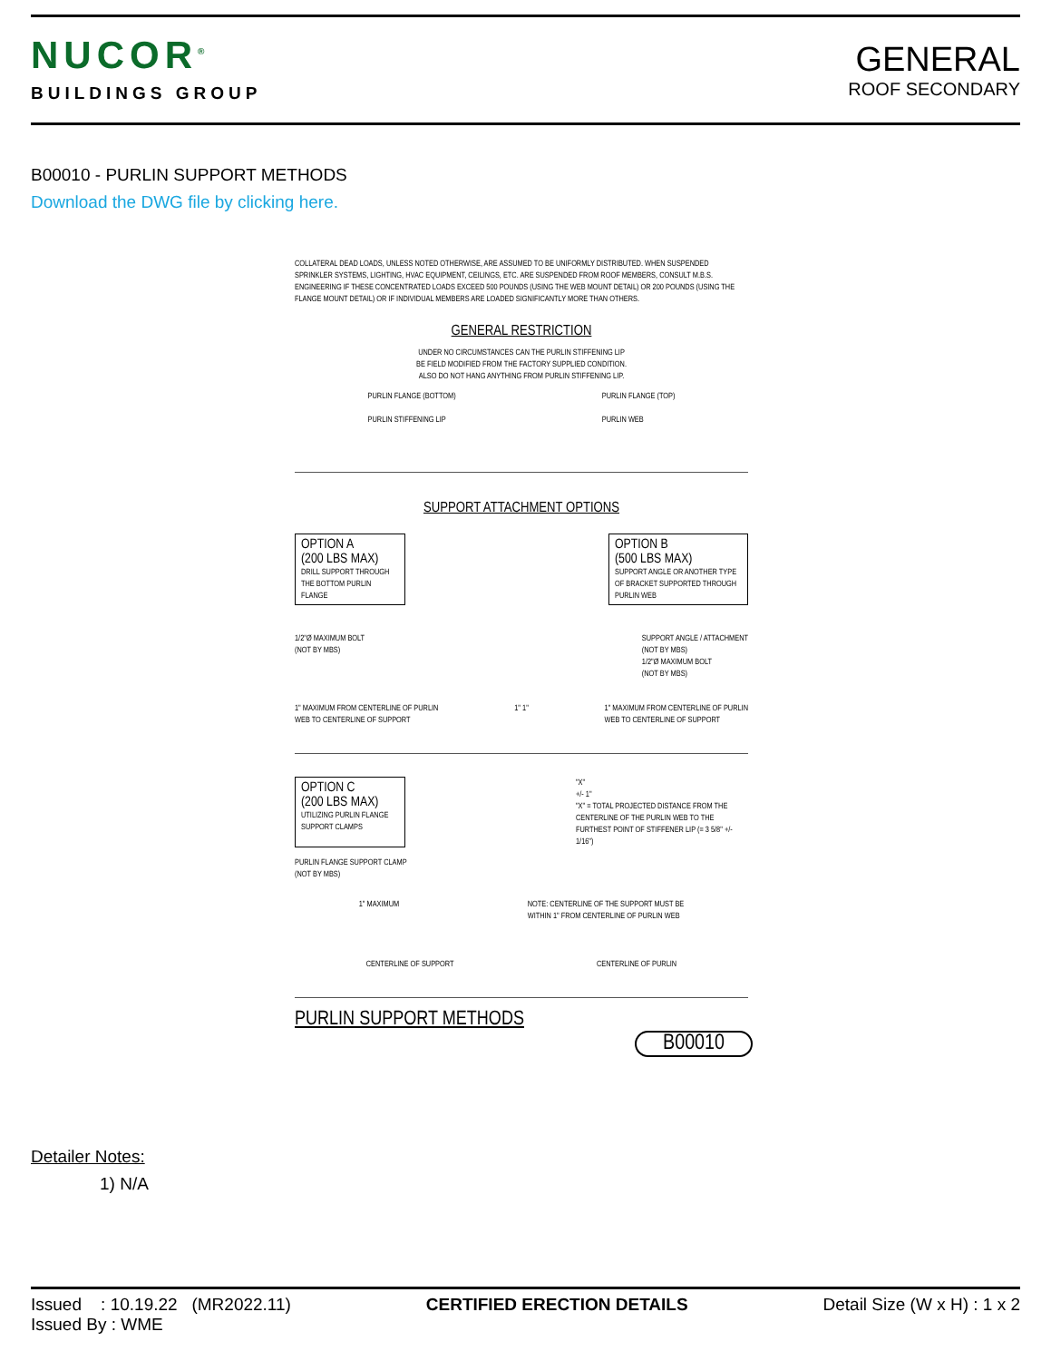NUCOR<sup>®</sup>
BUILDINGS GROUP
GENERAL
ROOF SECONDARY
B00010 - PURLIN SUPPORT METHODS
Download the DWG file by clicking here.
COLLATERAL DEAD LOADS, UNLESS NOTED OTHERWISE, ARE ASSUMED TO BE UNIFORMLY DISTRIBUTED. WHEN SUSPENDED SPRINKLER SYSTEMS, LIGHTING, HVAC EQUIPMENT, CEILINGS, ETC. ARE SUSPENDED FROM ROOF MEMBERS, CONSULT M.B.S. ENGINEERING IF THESE CONCENTRATED LOADS EXCEED 500 POUNDS (USING THE WEB MOUNT DETAIL) OR 200 POUNDS (USING THE FLANGE MOUNT DETAIL) OR IF INDIVIDUAL MEMBERS ARE LOADED SIGNIFICANTLY MORE THAN OTHERS.
GENERAL RESTRICTION
UNDER NO CIRCUMSTANCES CAN THE PURLIN STIFFENING LIP
BE FIELD MODIFIED FROM THE FACTORY SUPPLIED CONDITION.
ALSO DO NOT HANG ANYTHING FROM PURLIN STIFFENING LIP.
PURLIN FLANGE (BOTTOM)
PURLIN STIFFENING LIP
PURLIN FLANGE (TOP)
PURLIN WEB
SUPPORT ATTACHMENT OPTIONS
OPTION A
(200 LBS MAX)
DRILL SUPPORT THROUGH THE BOTTOM PURLIN FLANGE
OPTION B
(500 LBS MAX)
SUPPORT ANGLE OR ANOTHER TYPE OF BRACKET SUPPORTED THROUGH PURLIN WEB
1/2"Ø MAXIMUM BOLT
(NOT BY MBS)
SUPPORT ANGLE / ATTACHMENT
(NOT BY MBS)
1/2"Ø MAXIMUM BOLT
(NOT BY MBS)
1" MAXIMUM FROM CENTERLINE OF PURLIN
WEB TO CENTERLINE OF SUPPORT
1" 1" 1" MAXIMUM FROM CENTERLINE OF PURLIN
WEB TO CENTERLINE OF SUPPORT
OPTION C
(200 LBS MAX)
UTILIZING PURLIN FLANGE SUPPORT CLAMPS
"X"
+/- 1"
"X" = TOTAL PROJECTED DISTANCE FROM THE CENTERLINE OF THE PURLIN WEB TO THE FURTHEST POINT OF STIFFENER LIP (= 3 5/8" +/- 1/16")
PURLIN FLANGE SUPPORT CLAMP
(NOT BY MBS)
1" MAXIMUM NOTE: CENTERLINE OF THE SUPPORT MUST BE
WITHIN 1" FROM CENTERLINE OF PURLIN WEB
CENTERLINE OF SUPPORT CENTERLINE OF PURLIN
PURLIN SUPPORT METHODS
B00010
Detailer Notes:
1) N/A
Issued : 10.19.22 (MR2022.11)
Issued By : WME
CERTIFIED ERECTION DETAILS Detail Size (W x H) : 1 x 2